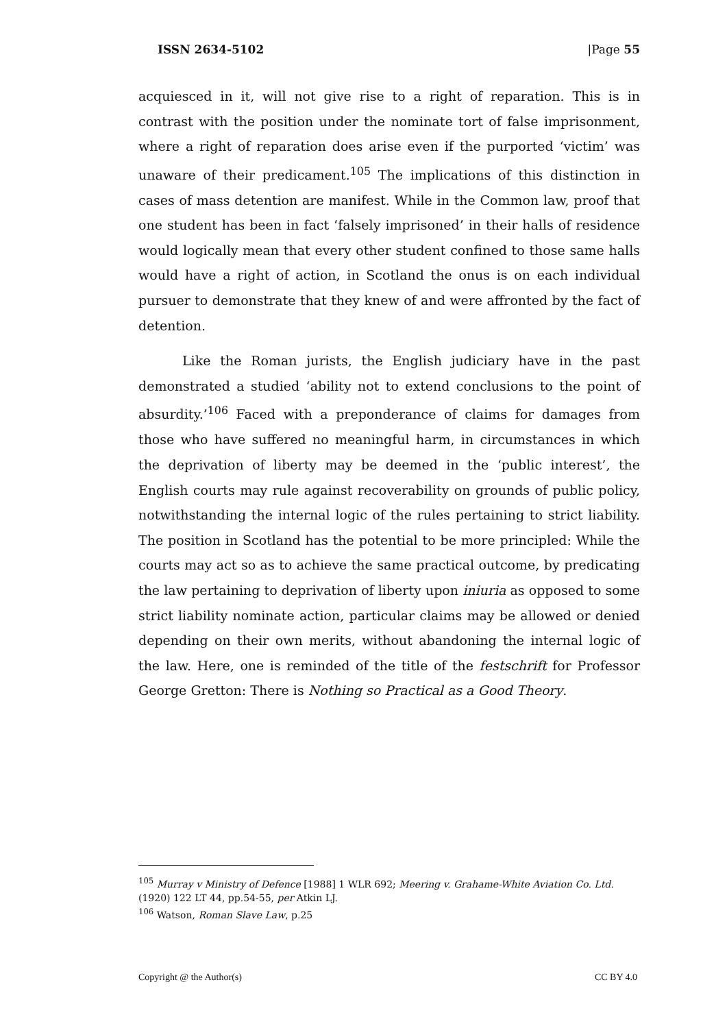ISSN 2634-5102 |Page 55
acquiesced in it, will not give rise to a right of reparation. This is in contrast with the position under the nominate tort of false imprisonment, where a right of reparation does arise even if the purported ‘victim’ was unaware of their predicament.<sup>105</sup> The implications of this distinction in cases of mass detention are manifest. While in the Common law, proof that one student has been in fact ‘falsely imprisoned’ in their halls of residence would logically mean that every other student confined to those same halls would have a right of action, in Scotland the onus is on each individual pursuer to demonstrate that they knew of and were affronted by the fact of detention.
Like the Roman jurists, the English judiciary have in the past demonstrated a studied ‘ability not to extend conclusions to the point of absurdity.’<sup>106</sup> Faced with a preponderance of claims for damages from those who have suffered no meaningful harm, in circumstances in which the deprivation of liberty may be deemed in the ‘public interest’, the English courts may rule against recoverability on grounds of public policy, notwithstanding the internal logic of the rules pertaining to strict liability. The position in Scotland has the potential to be more principled: While the courts may act so as to achieve the same practical outcome, by predicating the law pertaining to deprivation of liberty upon iniuria as opposed to some strict liability nominate action, particular claims may be allowed or denied depending on their own merits, without abandoning the internal logic of the law. Here, one is reminded of the title of the festschrift for Professor George Gretton: There is Nothing so Practical as a Good Theory.
<sup>105</sup> Murray v Ministry of Defence [1988] 1 WLR 692; Meering v. Grahame-White Aviation Co. Ltd. (1920) 122 LT 44, pp.54-55, per Atkin LJ.
<sup>106</sup> Watson, Roman Slave Law, p.25
Copyright @ the Author(s) CC BY 4.0